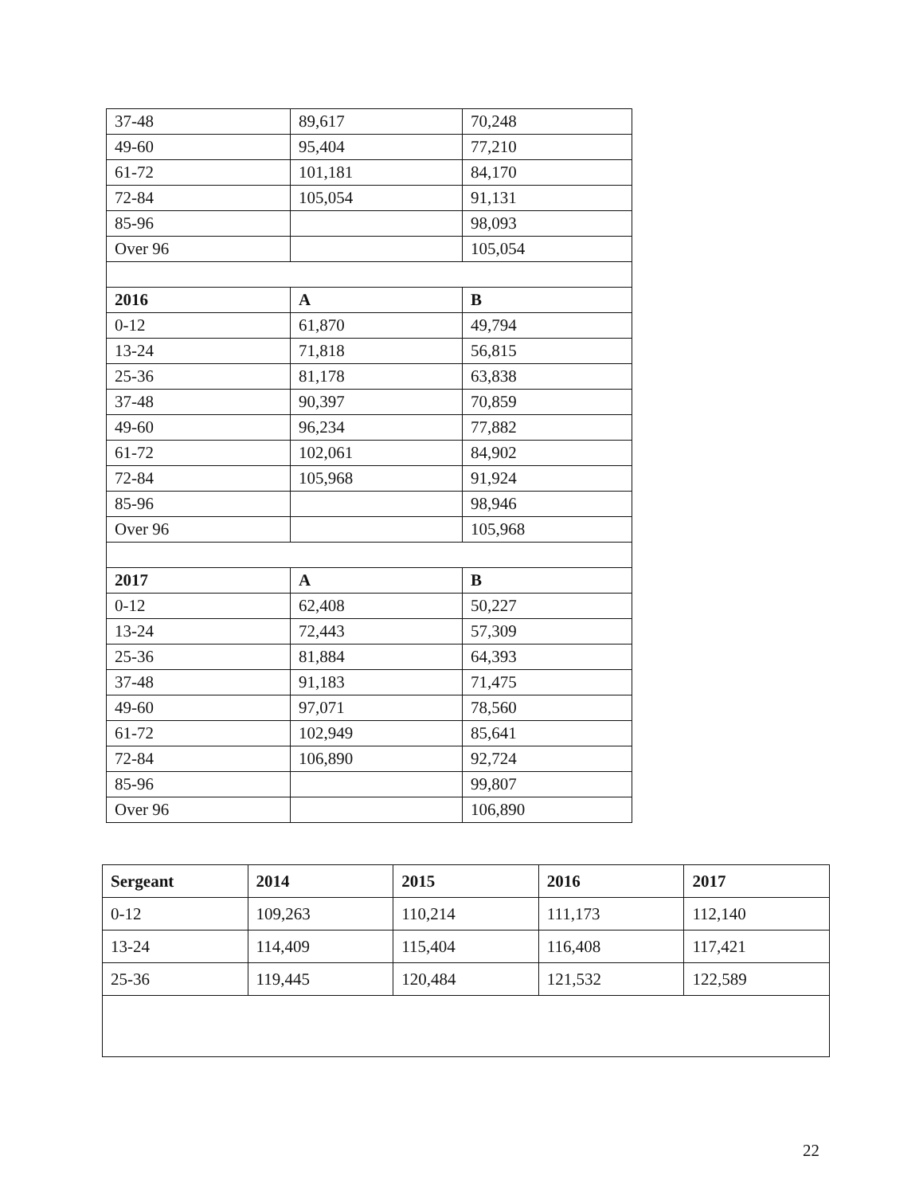| 37-48 | 89,617 | 70,248 |
| 49-60 | 95,404 | 77,210 |
| 61-72 | 101,181 | 84,170 |
| 72-84 | 105,054 | 91,131 |
| 85-96 | | 98,093 |
| Over 96 | | 105,054 |
| 2016 | A | B |
| 0-12 | 61,870 | 49,794 |
| 13-24 | 71,818 | 56,815 |
| 25-36 | 81,178 | 63,838 |
| 37-48 | 90,397 | 70,859 |
| 49-60 | 96,234 | 77,882 |
| 61-72 | 102,061 | 84,902 |
| 72-84 | 105,968 | 91,924 |
| 85-96 | | 98,946 |
| Over 96 | | 105,968 |
| 2017 | A | B |
| 0-12 | 62,408 | 50,227 |
| 13-24 | 72,443 | 57,309 |
| 25-36 | 81,884 | 64,393 |
| 37-48 | 91,183 | 71,475 |
| 49-60 | 97,071 | 78,560 |
| 61-72 | 102,949 | 85,641 |
| 72-84 | 106,890 | 92,724 |
| 85-96 | | 99,807 |
| Over 96 | | 106,890 |
| Sergeant | 2014 | 2015 | 2016 | 2017 |
| --- | --- | --- | --- | --- |
| 0-12 | 109,263 | 110,214 | 111,173 | 112,140 |
| 13-24 | 114,409 | 115,404 | 116,408 | 117,421 |
| 25-36 | 119,445 | 120,484 | 121,532 | 122,589 |
22